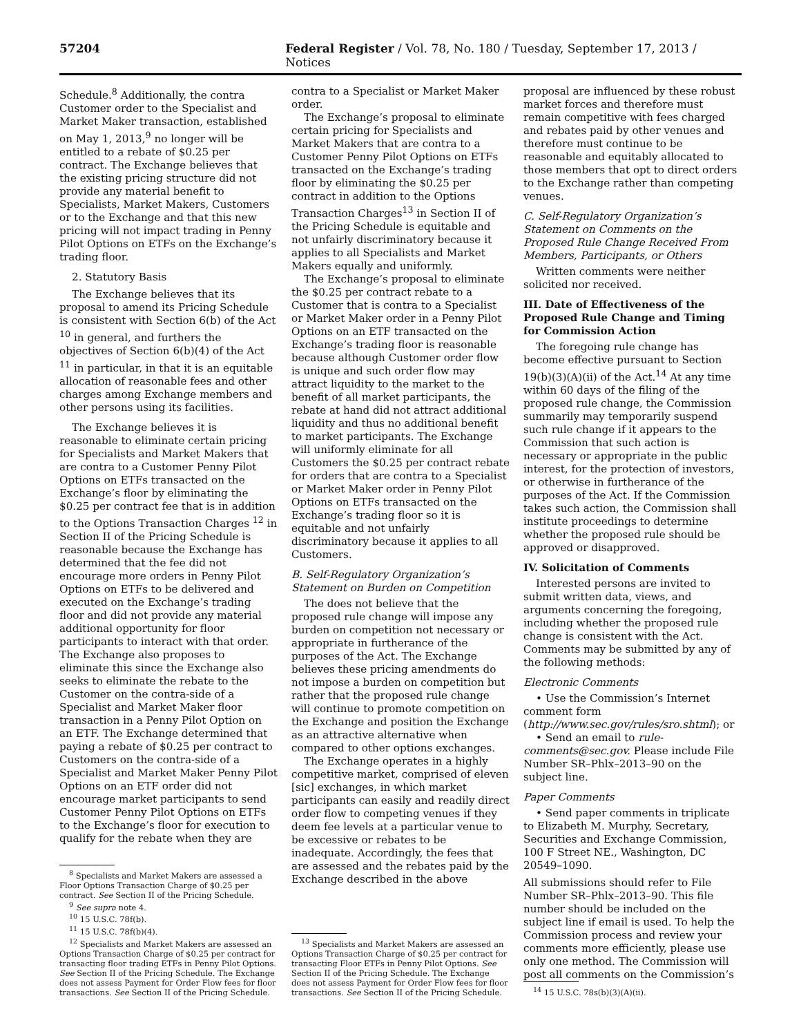57204 Federal Register / Vol. 78, No. 180 / Tuesday, September 17, 2013 / Notices
Schedule.<sup>8</sup> Additionally, the contra Customer order to the Specialist and Market Maker transaction, established on May 1, 2013,<sup>9</sup> no longer will be entitled to a rebate of $0.25 per contract. The Exchange believes that the existing pricing structure did not provide any material benefit to Specialists, Market Makers, Customers or to the Exchange and that this new pricing will not impact trading in Penny Pilot Options on ETFs on the Exchange’s trading floor.
2. Statutory Basis
The Exchange believes that its proposal to amend its Pricing Schedule is consistent with Section 6(b) of the Act <sup>10</sup> in general, and furthers the objectives of Section 6(b)(4) of the Act <sup>11</sup> in particular, in that it is an equitable allocation of reasonable fees and other charges among Exchange members and other persons using its facilities.
The Exchange believes it is reasonable to eliminate certain pricing for Specialists and Market Makers that are contra to a Customer Penny Pilot Options on ETFs transacted on the Exchange’s floor by eliminating the $0.25 per contract fee that is in addition to the Options Transaction Charges <sup>12</sup> in Section II of the Pricing Schedule is reasonable because the Exchange has determined that the fee did not encourage more orders in Penny Pilot Options on ETFs to be delivered and executed on the Exchange’s trading floor and did not provide any material additional opportunity for floor participants to interact with that order. The Exchange also proposes to eliminate this since the Exchange also seeks to eliminate the rebate to the Customer on the contra-side of a Specialist and Market Maker floor transaction in a Penny Pilot Option on an ETF. The Exchange determined that paying a rebate of $0.25 per contract to Customers on the contra-side of a Specialist and Market Maker Penny Pilot Options on an ETF order did not encourage market participants to send Customer Penny Pilot Options on ETFs to the Exchange’s floor for execution to qualify for the rebate when they are
<sup>8</sup> Specialists and Market Makers are assessed a Floor Options Transaction Charge of $0.25 per contract. See Section II of the Pricing Schedule.
<sup>9</sup> See supra note 4.
<sup>10</sup> 15 U.S.C. 78f(b).
<sup>11</sup> 15 U.S.C. 78f(b)(4).
<sup>12</sup> Specialists and Market Makers are assessed an Options Transaction Charge of $0.25 per contract for transacting floor trading ETFs in Penny Pilot Options. See Section II of the Pricing Schedule. The Exchange does not assess Payment for Order Flow fees for floor transactions. See Section II of the Pricing Schedule.
contra to a Specialist or Market Maker order.
The Exchange’s proposal to eliminate certain pricing for Specialists and Market Makers that are contra to a Customer Penny Pilot Options on ETFs transacted on the Exchange’s trading floor by eliminating the $0.25 per contract in addition to the Options Transaction Charges<sup>13</sup> in Section II of the Pricing Schedule is equitable and not unfairly discriminatory because it applies to all Specialists and Market Makers equally and uniformly.
The Exchange’s proposal to eliminate the $0.25 per contract rebate to a Customer that is contra to a Specialist or Market Maker order in a Penny Pilot Options on an ETF transacted on the Exchange’s trading floor is reasonable because although Customer order flow is unique and such order flow may attract liquidity to the market to the benefit of all market participants, the rebate at hand did not attract additional liquidity and thus no additional benefit to market participants. The Exchange will uniformly eliminate for all Customers the $0.25 per contract rebate for orders that are contra to a Specialist or Market Maker order in Penny Pilot Options on ETFs transacted on the Exchange’s trading floor so it is equitable and not unfairly discriminatory because it applies to all Customers.
B. Self-Regulatory Organization’s Statement on Burden on Competition
The does not believe that the proposed rule change will impose any burden on competition not necessary or appropriate in furtherance of the purposes of the Act. The Exchange believes these pricing amendments do not impose a burden on competition but rather that the proposed rule change will continue to promote competition on the Exchange and position the Exchange as an attractive alternative when compared to other options exchanges.
The Exchange operates in a highly competitive market, comprised of eleven [sic] exchanges, in which market participants can easily and readily direct order flow to competing venues if they deem fee levels at a particular venue to be excessive or rebates to be inadequate. Accordingly, the fees that are assessed and the rebates paid by the Exchange described in the above
<sup>13</sup> Specialists and Market Makers are assessed an Options Transaction Charge of $0.25 per contract for transacting Floor ETFs in Penny Pilot Options. See Section II of the Pricing Schedule. The Exchange does not assess Payment for Order Flow fees for floor transactions. See Section II of the Pricing Schedule.
proposal are influenced by these robust market forces and therefore must remain competitive with fees charged and rebates paid by other venues and therefore must continue to be reasonable and equitably allocated to those members that opt to direct orders to the Exchange rather than competing venues.
C. Self-Regulatory Organization’s Statement on Comments on the Proposed Rule Change Received From Members, Participants, or Others
Written comments were neither solicited nor received.
III. Date of Effectiveness of the Proposed Rule Change and Timing for Commission Action
The foregoing rule change has become effective pursuant to Section 19(b)(3)(A)(ii) of the Act.<sup>14</sup> At any time within 60 days of the filing of the proposed rule change, the Commission summarily may temporarily suspend such rule change if it appears to the Commission that such action is necessary or appropriate in the public interest, for the protection of investors, or otherwise in furtherance of the purposes of the Act. If the Commission takes such action, the Commission shall institute proceedings to determine whether the proposed rule should be approved or disapproved.
IV. Solicitation of Comments
Interested persons are invited to submit written data, views, and arguments concerning the foregoing, including whether the proposed rule change is consistent with the Act. Comments may be submitted by any of the following methods:
Electronic Comments
• Use the Commission’s Internet comment form (http://www.sec.gov/rules/sro.shtml); or
• Send an email to rule-comments@sec.gov. Please include File Number SR–Phlx–2013–90 on the subject line.
Paper Comments
• Send paper comments in triplicate to Elizabeth M. Murphy, Secretary, Securities and Exchange Commission, 100 F Street NE., Washington, DC 20549–1090.
All submissions should refer to File Number SR–Phlx–2013–90. This file number should be included on the subject line if email is used. To help the Commission process and review your comments more efficiently, please use only one method. The Commission will post all comments on the Commission’s
<sup>14</sup> 15 U.S.C. 78s(b)(3)(A)(ii).